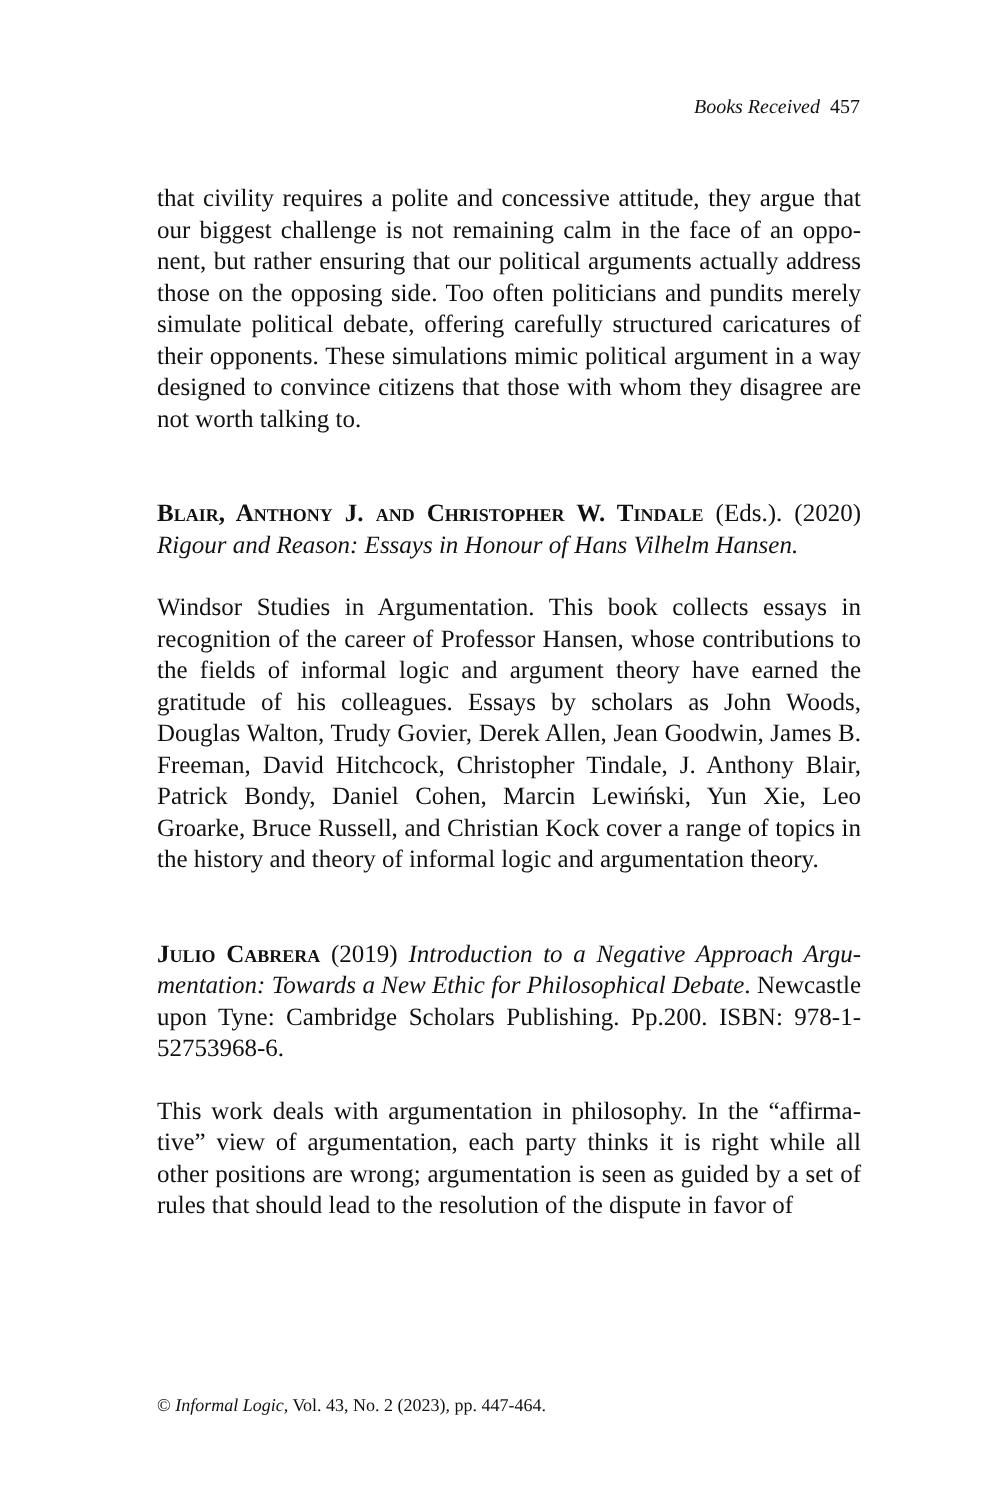Books Received 457
that civility requires a polite and concessive attitude, they argue that our biggest challenge is not remaining calm in the face of an oppo­nent, but rather ensuring that our political arguments actually ad­dress those on the opposing side. Too often politicians and pundits merely simulate political debate, offering carefully structured cari­catures of their opponents. These simulations mimic political argu­ment in a way designed to convince citizens that those with whom they disagree are not worth talking to.
Blair, Anthony J. and Christopher W. Tindale (Eds.). (2020) Rigour and Reason: Essays in Honour of Hans Vilhelm Han­sen.
Windsor Studies in Argumentation. This book collects essays in recognition of the career of Professor Hansen, whose contributions to the fields of informal logic and argument theory have earned the gratitude of his colleagues. Essays by scholars as John Woods, Douglas Walton, Trudy Govier, Derek Allen, Jean Goodwin, James B. Freeman, David Hitchcock, Christopher Tindale, J. Anthony Blair, Patrick Bondy, Daniel Cohen, Marcin Lewiński, Yun Xie, Leo Groarke, Bruce Russell, and Christian Kock cover a range of topics in the history and theory of informal logic and argumentation theory.
Julio Cabrera (2019) Introduction to a Negative Approach Argu­mentation: Towards a New Ethic for Philosophical Debate. New­castle upon Tyne: Cambridge Scholars Publishing. Pp.200. ISBN: 978-1-52753968-6.
This work deals with argumentation in philosophy. In the “affirma­tive” view of argumentation, each party thinks it is right while all other positions are wrong; argumentation is seen as guided by a set of rules that should lead to the resolution of the dispute in favor of
© Informal Logic, Vol. 43, No. 2 (2023), pp. 447-464.